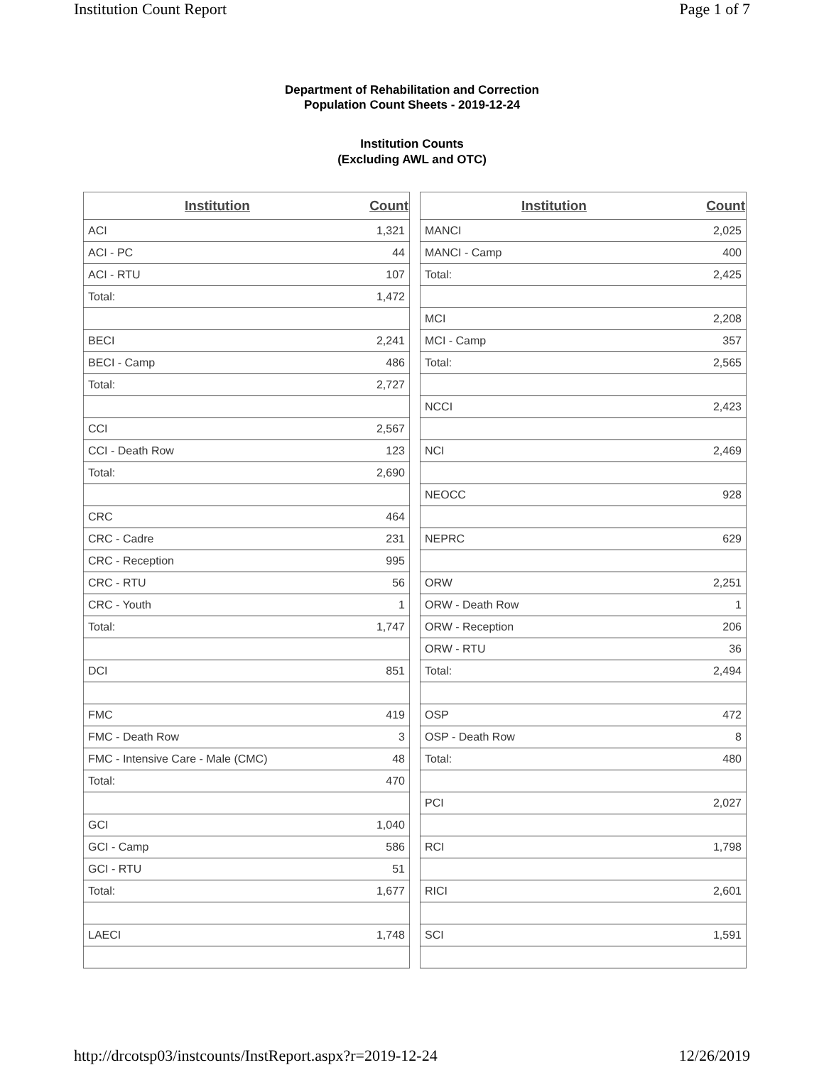Institution Count Report Page 1 of 7
Department of Rehabilitation and Correction
Population Count Sheets - 2019-12-24
Institution Counts
(Excluding AWL and OTC)
| Institution | Count |
| --- | --- |
| ACI | 1,321 |
| ACI - PC | 44 |
| ACI - RTU | 107 |
| Total: | 1,472 |
| BECI | 2,241 |
| BECI - Camp | 486 |
| Total: | 2,727 |
| CCI | 2,567 |
| CCI - Death Row | 123 |
| Total: | 2,690 |
| CRC | 464 |
| CRC - Cadre | 231 |
| CRC - Reception | 995 |
| CRC - RTU | 56 |
| CRC - Youth | 1 |
| Total: | 1,747 |
| DCI | 851 |
| FMC | 419 |
| FMC - Death Row | 3 |
| FMC - Intensive Care - Male (CMC) | 48 |
| Total: | 470 |
| GCI | 1,040 |
| GCI - Camp | 586 |
| GCI - RTU | 51 |
| Total: | 1,677 |
| LAECI | 1,748 |
| Institution | Count |
| --- | --- |
| MANCI | 2,025 |
| MANCI - Camp | 400 |
| Total: | 2,425 |
| MCI | 2,208 |
| MCI - Camp | 357 |
| Total: | 2,565 |
| NCCI | 2,423 |
| NCI | 2,469 |
| NEOCC | 928 |
| NEPRC | 629 |
| ORW | 2,251 |
| ORW - Death Row | 1 |
| ORW - Reception | 206 |
| ORW - RTU | 36 |
| Total: | 2,494 |
| OSP | 472 |
| OSP - Death Row | 8 |
| Total: | 480 |
| PCI | 2,027 |
| RCI | 1,798 |
| RICI | 2,601 |
| SCI | 1,591 |
http://drcotsp03/instcounts/InstReport.aspx?r=2019-12-24 12/26/2019